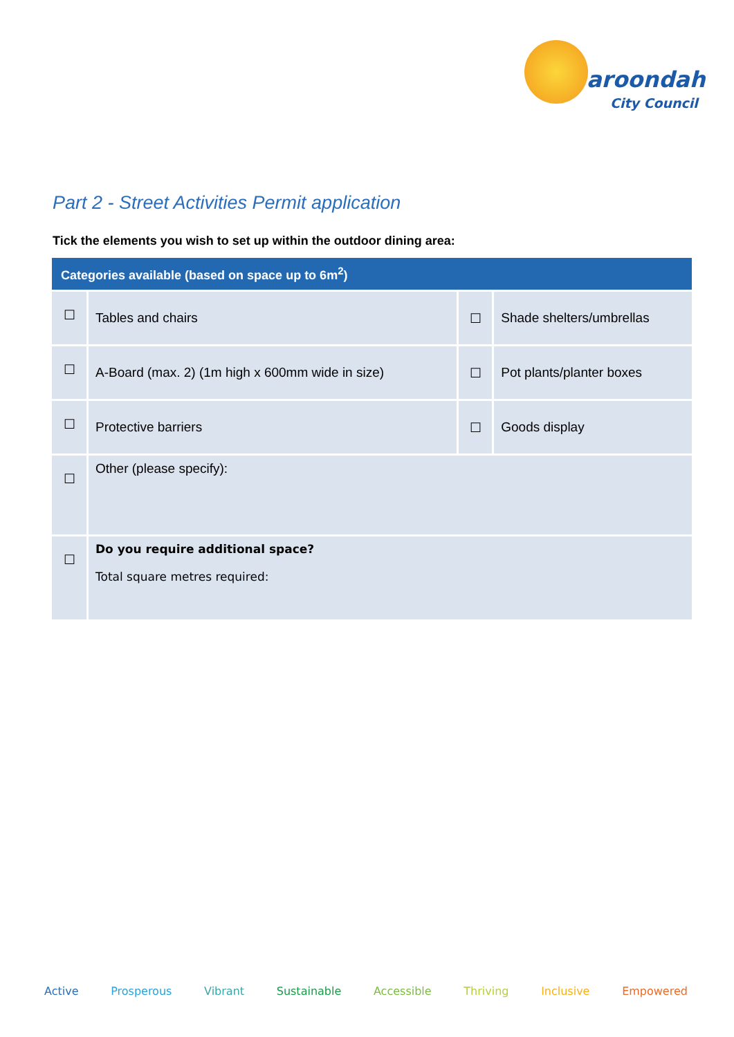aroondah
City Council
Part 2 - Street Activities Permit application
Tick the elements you wish to set up within the outdoor dining area:
| Categories available (based on space up to 6m<sup>2</sup>) | | | |
| --- | --- | --- | --- |
| ☐ | Tables and chairs | ☐ | Shade shelters/umbrellas |
| ☐ | A-Board (max. 2) (1m high x 600mm wide in size) | ☐ | Pot plants/planter boxes |
| ☐ | Protective barriers | ☐ | Goods display |
| ☐ | Other (please specify): | | |
| ☐ | Do you require additional space? Total square metres required: | | |
Active Prosperous Vibrant Sustainable Accessible Thriving Inclusive Empowered